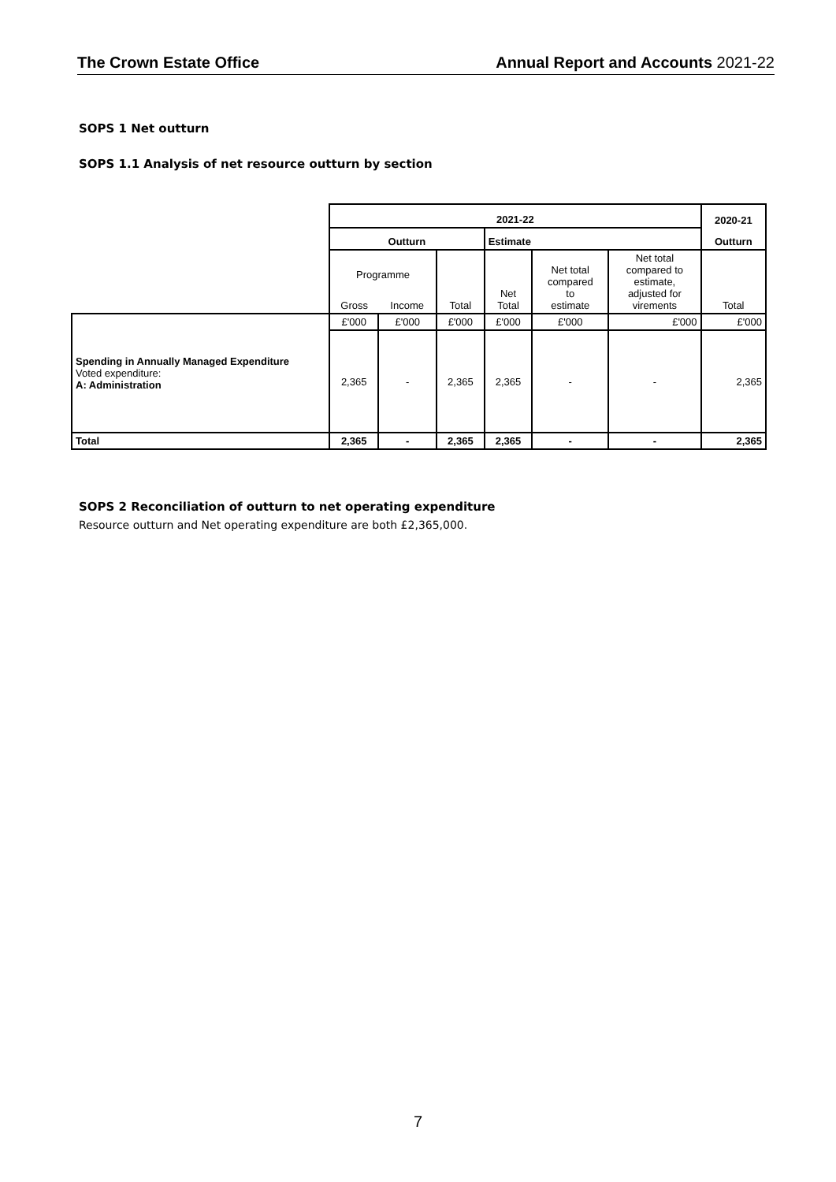The Crown Estate Office Annual Report and Accounts 2021-22
SOPS 1 Net outturn
SOPS 1.1 Analysis of net resource outturn by section
| | 2021-22 | | | | | | 2020-21 |
| | Outturn | | | Estimate | | | Outturn |
| | Programme | | Total | Net Total | Net total compared to estimate | Net total compared to estimate, adjusted for virements | Total |
| | Gross | Income | | | | | |
| Spending in Annually Managed Expenditure Voted expenditure: A: Administration | £'000 | £'000 | £'000 | £'000 | £'000 | £'000 | £'000 |
| | 2,365 | - | 2,365 | 2,365 | - | - | 2,365 |
| Total | 2,365 | - | 2,365 | 2,365 | - | - | 2,365 |
SOPS 2 Reconciliation of outturn to net operating expenditure
Resource outturn and Net operating expenditure are both £2,365,000.
7